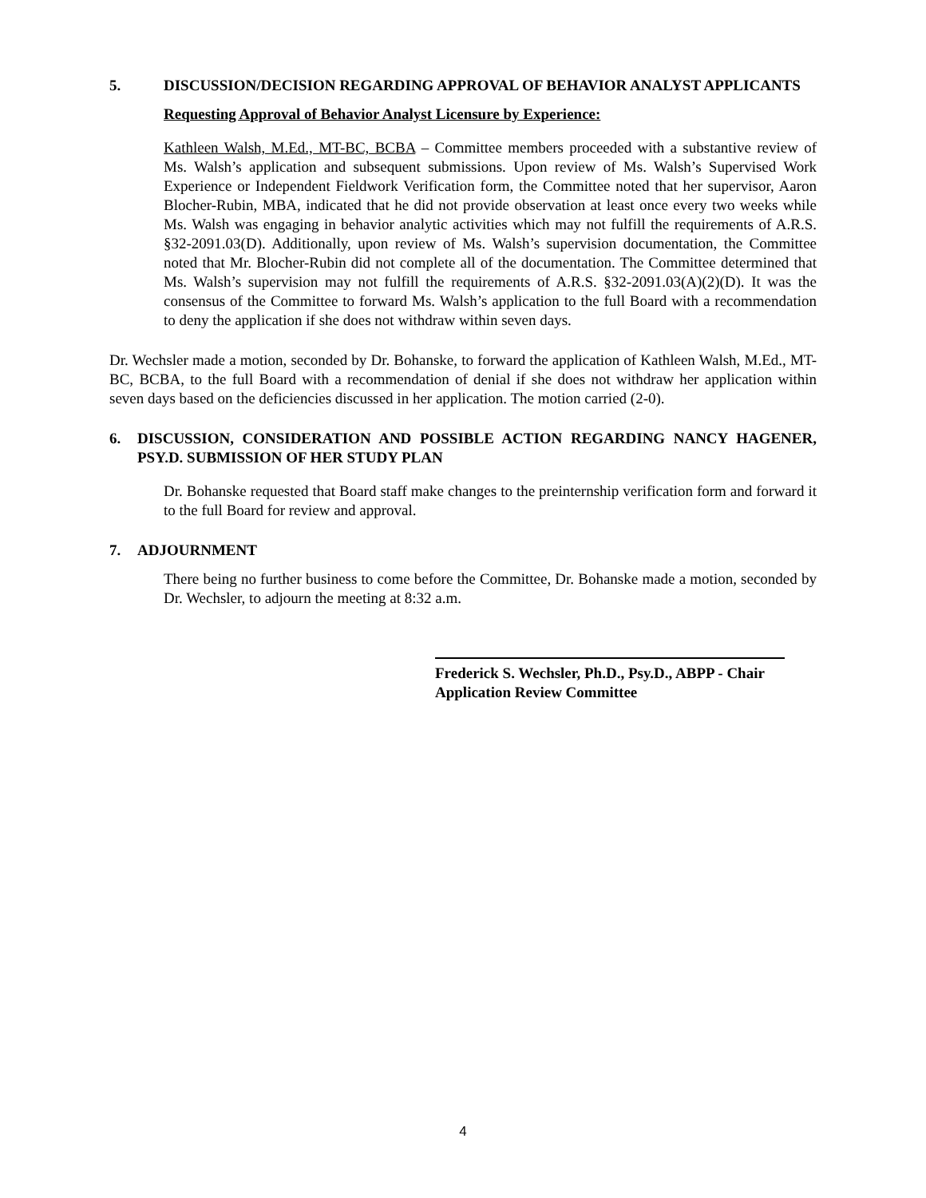5. DISCUSSION/DECISION REGARDING APPROVAL OF BEHAVIOR ANALYST APPLICANTS
Requesting Approval of Behavior Analyst Licensure by Experience:
Kathleen Walsh, M.Ed., MT-BC, BCBA – Committee members proceeded with a substantive review of Ms. Walsh’s application and subsequent submissions. Upon review of Ms. Walsh’s Supervised Work Experience or Independent Fieldwork Verification form, the Committee noted that her supervisor, Aaron Blocher-Rubin, MBA, indicated that he did not provide observation at least once every two weeks while Ms. Walsh was engaging in behavior analytic activities which may not fulfill the requirements of A.R.S. §32-2091.03(D). Additionally, upon review of Ms. Walsh’s supervision documentation, the Committee noted that Mr. Blocher-Rubin did not complete all of the documentation. The Committee determined that Ms. Walsh’s supervision may not fulfill the requirements of A.R.S. §32-2091.03(A)(2)(D). It was the consensus of the Committee to forward Ms. Walsh’s application to the full Board with a recommendation to deny the application if she does not withdraw within seven days.
Dr. Wechsler made a motion, seconded by Dr. Bohanske, to forward the application of Kathleen Walsh, M.Ed., MT-BC, BCBA, to the full Board with a recommendation of denial if she does not withdraw her application within seven days based on the deficiencies discussed in her application. The motion carried (2-0).
6. DISCUSSION, CONSIDERATION AND POSSIBLE ACTION REGARDING NANCY HAGENER, PSY.D. SUBMISSION OF HER STUDY PLAN
Dr. Bohanske requested that Board staff make changes to the preinternship verification form and forward it to the full Board for review and approval.
7. ADJOURNMENT
There being no further business to come before the Committee, Dr. Bohanske made a motion, seconded by Dr. Wechsler, to adjourn the meeting at 8:32 a.m.
Frederick S. Wechsler, Ph.D., Psy.D., ABPP - Chair
Application Review Committee
4